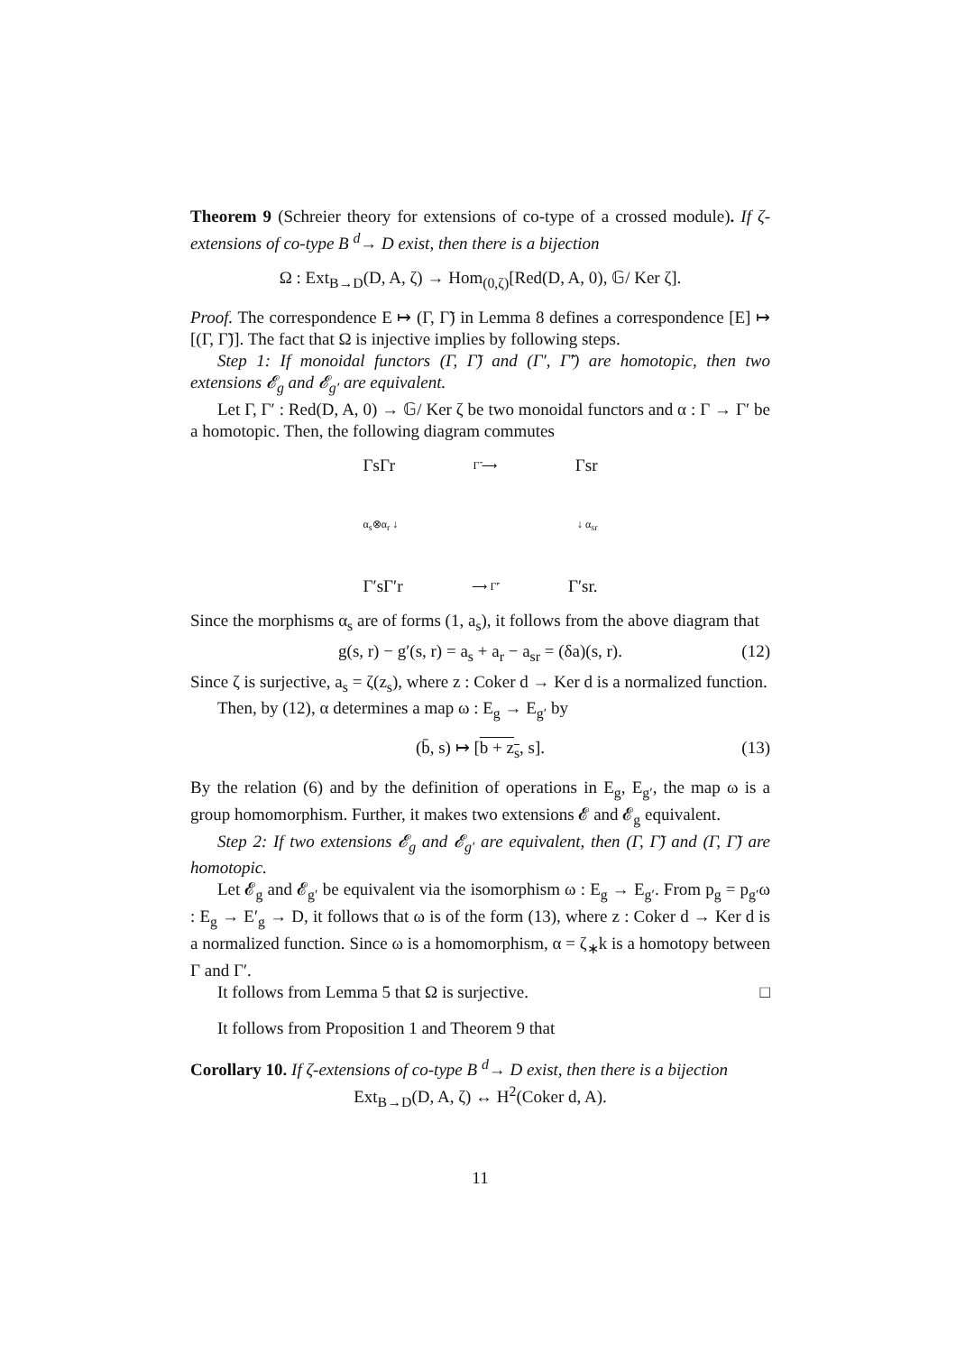Theorem 9 (Schreier theory for extensions of co-type of a crossed module). If ζ-extensions of co-type B <sup>d</sup>→ D exist, then there is a bijection
Ω : Ext<sub>B→D</sub>(D, A, ζ) → Hom<sub>(0,ζ)</sub>[Red(D, A, 0), 𝔾/ Ker ζ].
Proof. The correspondence E ↦ (Γ, Γ̃) in Lemma 8 defines a correspondence [E] ↦ [(Γ, Γ̃)]. The fact that Ω is injective implies by following steps.
Step 1: If monoidal functors (Γ, Γ̃) and (Γ′, Γ̃′) are homotopic, then two extensions 𝓔<sub>g</sub> and 𝓔<sub>g′</sub> are equivalent.
Let Γ, Γ′ : Red(D, A, 0) → 𝔾/ Ker ζ be two monoidal functors and α : Γ → Γ′ be a homotopic. Then, the following diagram commutes
ΓsΓr Γ̃ ⟶ Γsr
α<sub>s</sub>⊗α<sub>r</sub> ↓ ↓ α<sub>sr</sub>
Γ′sΓ′r ⟶ Γ̃′ Γ′sr.
Since the morphisms α<sub>s</sub> are of forms (1, a<sub>s</sub>), it follows from the above diagram that
g(s, r) − g′(s, r) = a<sub>s</sub> + a<sub>r</sub> − a<sub>sr</sub> = (δa)(s, r). (12)
Since ζ is surjective, a<sub>s</sub> = ζ(z<sub>s</sub>), where z : Coker d → Ker d is a normalized function.
Then, by (12), α determines a map ω : E<sub>g</sub> → E<sub>g′</sub> by
(b̄, s) ↦ [b + z<sub>s</sub>, s]. (13)
By the relation (6) and by the definition of operations in E<sub>g</sub>, E<sub>g′</sub>, the map ω is a group homomorphism. Further, it makes two extensions 𝓔 and 𝓔<sub>g</sub> equivalent.
Step 2: If two extensions 𝓔<sub>g</sub> and 𝓔<sub>g′</sub> are equivalent, then (Γ, Γ̃) and (Γ, Γ̃) are homotopic.
Let 𝓔<sub>g</sub> and 𝓔<sub>g′</sub> be equivalent via the isomorphism ω : E<sub>g</sub> → E<sub>g′</sub>. From p<sub>g</sub> = p<sub>g′</sub>ω : E<sub>g</sub> → E′<sub>g</sub> → D, it follows that ω is of the form (13), where z : Coker d → Ker d is a normalized function. Since ω is a homomorphism, α = ζ<sub>∗</sub>k is a homotopy between Γ and Γ′.
It follows from Lemma 5 that Ω is surjective. □
It follows from Proposition 1 and Theorem 9 that
Corollary 10. If ζ-extensions of co-type B <sup>d</sup>→ D exist, then there is a bijection
Ext<sub>B→D</sub>(D, A, ζ) ↔ H<sup>2</sup>(Coker d, A).
11